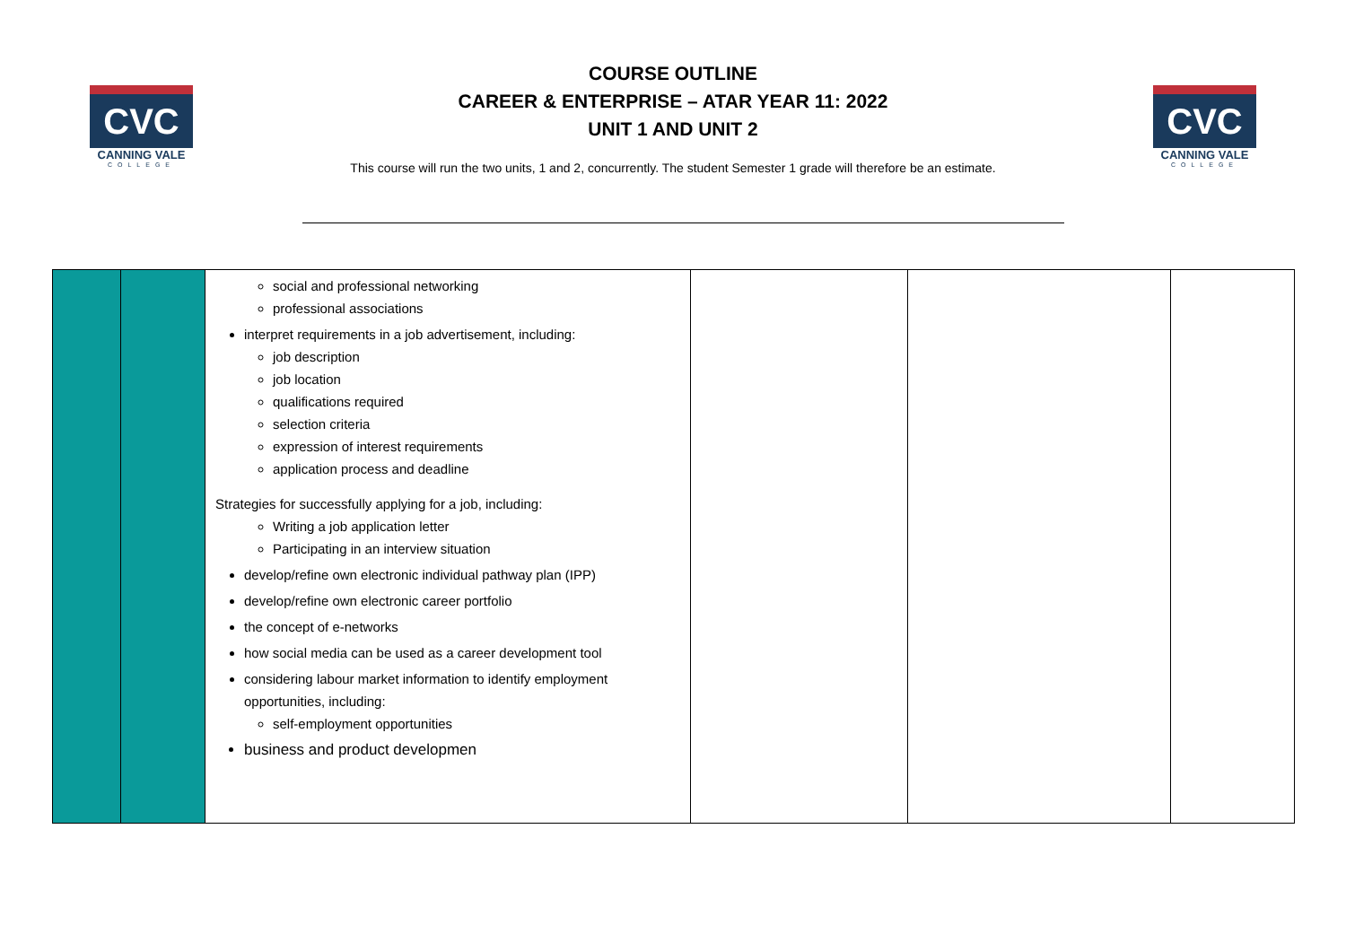CVC
CANNING VALE
COLLEGE
CVC
CANNING VALE
COLLEGE
COURSE OUTLINE
CAREER & ENTERPRISE – ATAR YEAR 11: 2022
UNIT 1 AND UNIT 2
This course will run the two units, 1 and 2, concurrently. The student Semester 1 grade will therefore be an estimate.
| | | social and professional networking professional associations interpret requirements in a job advertisement, including: job description job location qualifications required selection criteria expression of interest requirements application process and deadline Strategies for successfully applying for a job, including: Writing a job application letter Participating in an interview situation develop/refine own electronic individual pathway plan (IPP) develop/refine own electronic career portfolio the concept of e-networks how social media can be used as a career development tool considering labour market information to identify employment opportunities, including: self-employment opportunities business and product developmen | | | |